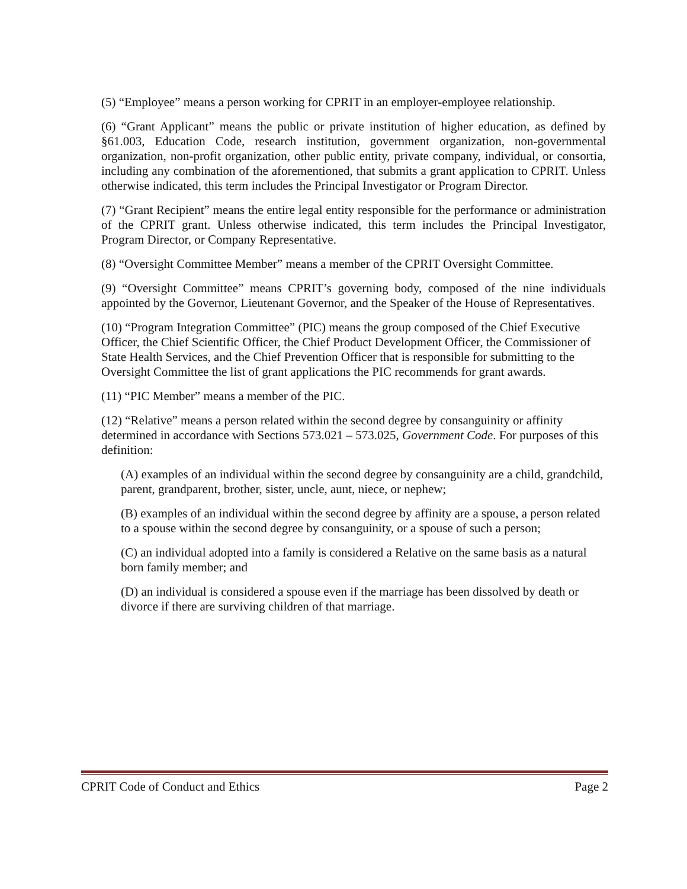(5) “Employee” means a person working for CPRIT in an employer-employee relationship.
(6) “Grant Applicant” means the public or private institution of higher education, as defined by §61.003, Education Code, research institution, government organization, non-governmental organization, non-profit organization, other public entity, private company, individual, or consortia, including any combination of the aforementioned, that submits a grant application to CPRIT. Unless otherwise indicated, this term includes the Principal Investigator or Program Director.
(7) “Grant Recipient” means the entire legal entity responsible for the performance or administration of the CPRIT grant. Unless otherwise indicated, this term includes the Principal Investigator, Program Director, or Company Representative.
(8) “Oversight Committee Member” means a member of the CPRIT Oversight Committee.
(9) “Oversight Committee” means CPRIT’s governing body, composed of the nine individuals appointed by the Governor, Lieutenant Governor, and the Speaker of the House of Representatives.
(10) “Program Integration Committee” (PIC) means the group composed of the Chief Executive Officer, the Chief Scientific Officer, the Chief Product Development Officer, the Commissioner of State Health Services, and the Chief Prevention Officer that is responsible for submitting to the Oversight Committee the list of grant applications the PIC recommends for grant awards.
(11) “PIC Member” means a member of the PIC.
(12) “Relative” means a person related within the second degree by consanguinity or affinity determined in accordance with Sections 573.021 – 573.025, Government Code. For purposes of this definition:
(A) examples of an individual within the second degree by consanguinity are a child, grandchild, parent, grandparent, brother, sister, uncle, aunt, niece, or nephew;
(B) examples of an individual within the second degree by affinity are a spouse, a person related to a spouse within the second degree by consanguinity, or a spouse of such a person;
(C) an individual adopted into a family is considered a Relative on the same basis as a natural born family member; and
(D) an individual is considered a spouse even if the marriage has been dissolved by death or divorce if there are surviving children of that marriage.
CPRIT Code of Conduct and Ethics Page 2